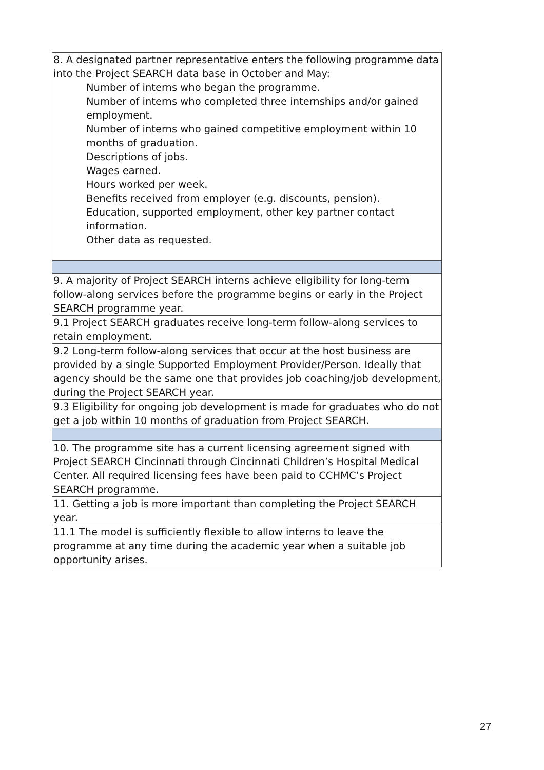| 8. A designated partner representative enters the following programme data into the Project SEARCH data base in October and May: Number of interns who began the programme. Number of interns who completed three internships and/or gained employment. Number of interns who gained competitive employment within 10 months of graduation. Descriptions of jobs. Wages earned. Hours worked per week. Benefits received from employer (e.g. discounts, pension). Education, supported employment, other key partner contact information. Other data as requested. |
| 9. A majority of Project SEARCH interns achieve eligibility for long-term follow-along services before the programme begins or early in the Project SEARCH programme year. |
| 9.1 Project SEARCH graduates receive long-term follow-along services to retain employment. |
| 9.2 Long-term follow-along services that occur at the host business are provided by a single Supported Employment Provider/Person. Ideally that agency should be the same one that provides job coaching/job development, during the Project SEARCH year. |
| 9.3 Eligibility for ongoing job development is made for graduates who do not get a job within 10 months of graduation from Project SEARCH. |
| 10. The programme site has a current licensing agreement signed with Project SEARCH Cincinnati through Cincinnati Children’s Hospital Medical Center. All required licensing fees have been paid to CCHMC’s Project SEARCH programme. |
| 11. Getting a job is more important than completing the Project SEARCH year. |
| 11.1 The model is sufficiently flexible to allow interns to leave the programme at any time during the academic year when a suitable job opportunity arises. |
27